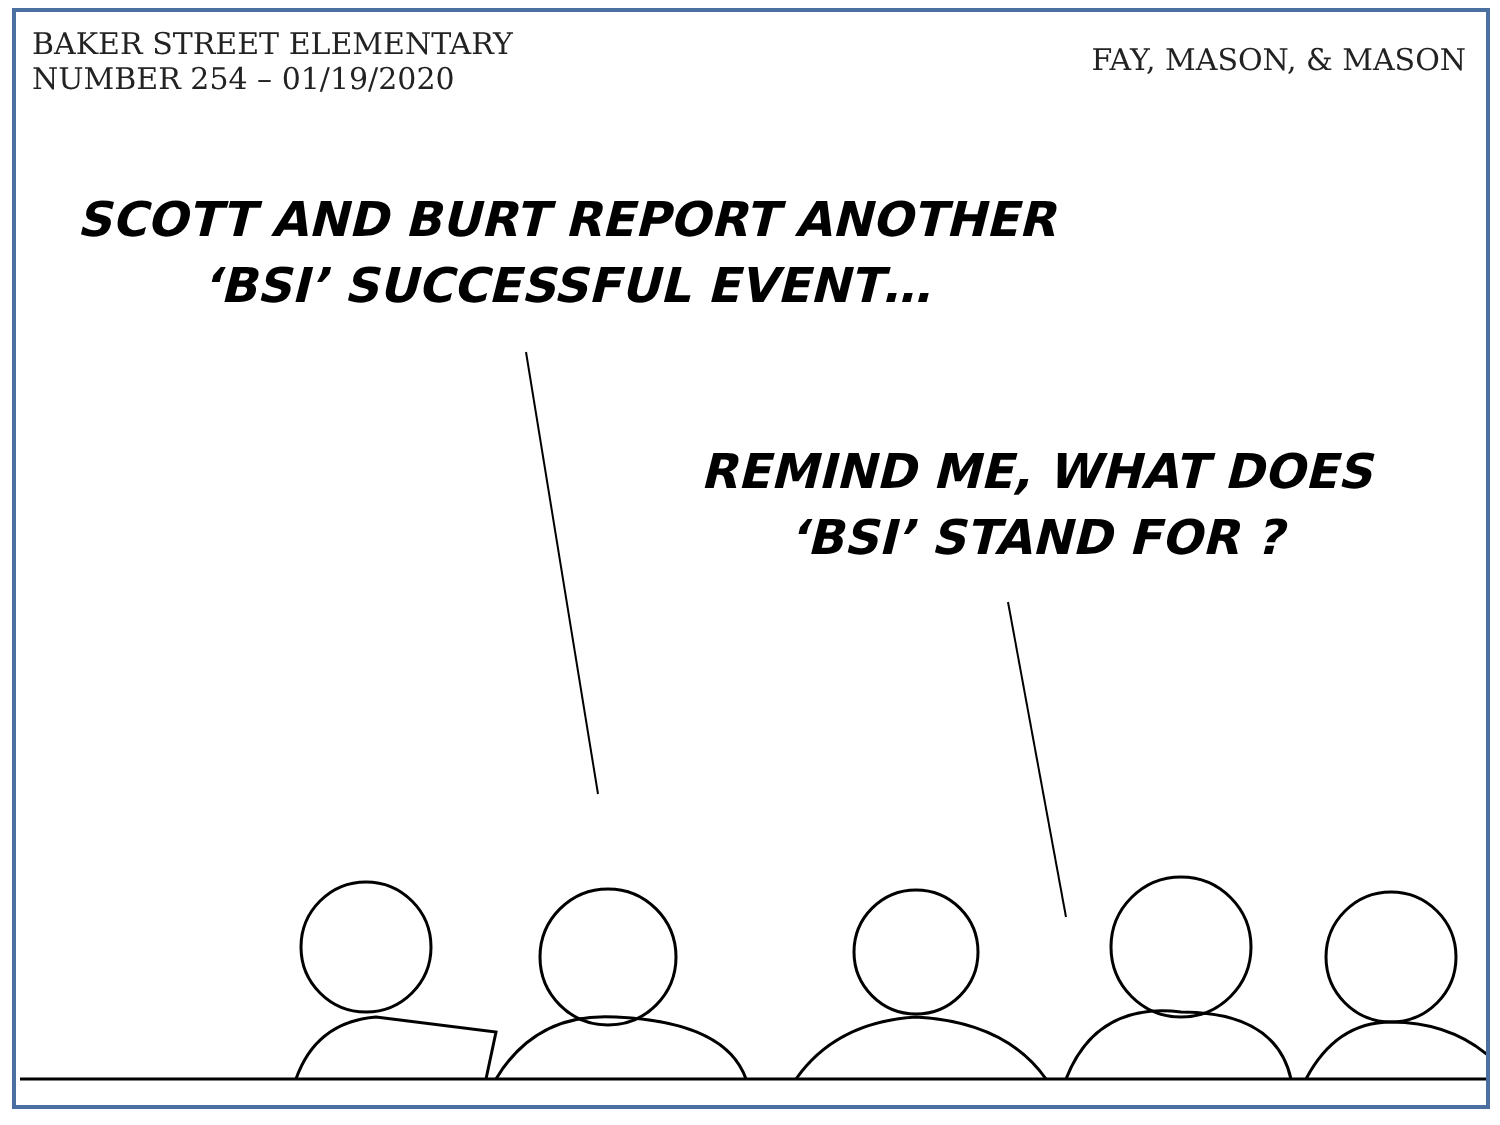BAKER STREET ELEMENTARY
NUMBER 254 – 01/19/2020
FAY, MASON, & MASON
SCOTT AND BURT REPORT ANOTHER
‘BSI’ SUCCESSFUL EVENT…
REMIND ME, WHAT DOES
‘BSI’ STAND FOR ?